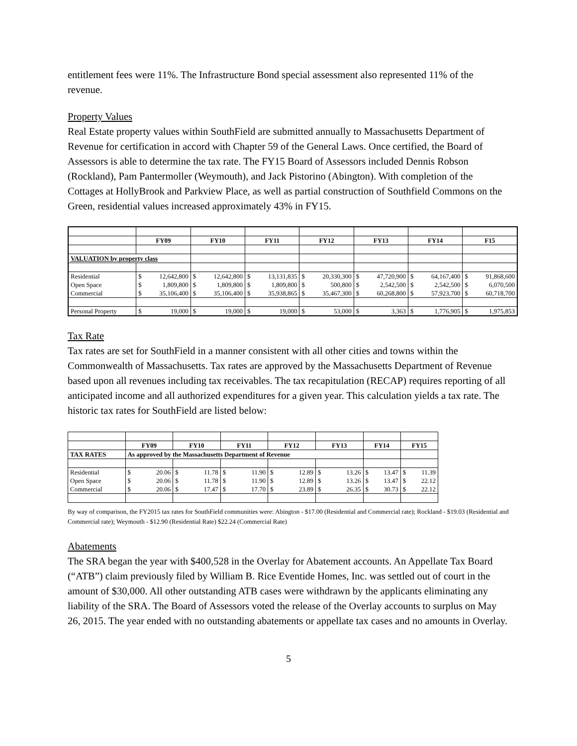entitlement fees were 11%. The Infrastructure Bond special assessment also represented 11% of the revenue.
Property Values
Real Estate property values within SouthField are submitted annually to Massachusetts Department of Revenue for certification in accord with Chapter 59 of the General Laws. Once certified, the Board of Assessors is able to determine the tax rate. The FY15 Board of Assessors included Dennis Robson (Rockland), Pam Pantermoller (Weymouth), and Jack Pistorino (Abington). With completion of the Cottages at HollyBrook and Parkview Place, as well as partial construction of Southfield Commons on the Green, residential values increased approximately 43% in FY15.
| | FY09 | | FY10 | | FY11 | | FY12 | | FY13 | | FY14 | | F15 | |
| VALUATION by property class | | | | | | | | | | | | | | |
| Residential | $ | 12,642,800 | $ | 12,642,800 | $ | 13,131,835 | $ | 20,330,300 | $ | 47,720,900 | $ | 64,167,400 | $ | 91,868,600 |
| Open Space | $ | 1,809,800 | $ | 1,809,800 | $ | 1,809,800 | $ | 500,800 | $ | 2,542,500 | $ | 2,542,500 | $ | 6,070,500 |
| Commercial | $ | 35,106,400 | $ | 35,106,400 | $ | 35,938,865 | $ | 35,467,300 | $ | 60,268,800 | $ | 57,923,700 | $ | 60,718,700 |
| Personal Property | $ | 19,000 | $ | 19,000 | $ | 19,000 | $ | 53,000 | $ | 3,363 | $ | 1,776,905 | $ | 1,975,853 |
Tax Rate
Tax rates are set for SouthField in a manner consistent with all other cities and towns within the Commonwealth of Massachusetts. Tax rates are approved by the Massachusetts Department of Revenue based upon all revenues including tax receivables. The tax recapitulation (RECAP) requires reporting of all anticipated income and all authorized expenditures for a given year. This calculation yields a tax rate. The historic tax rates for SouthField are listed below:
| | FY09 | | FY10 | | FY11 | | FY12 | | FY13 | | FY14 | | FY15 | |
| TAX RATES | As approved by the Massachusetts Department of Revenue | | | | | | | | | | | | | |
| Residential | $ | 20.06 | $ | 11.78 | $ | 11.90 | $ | 12.89 | $ | 13.26 | $ | 13.47 | $ | 11.39 |
| Open Space | $ | 20.06 | $ | 11.78 | $ | 11.90 | $ | 12.89 | $ | 13.26 | $ | 13.47 | $ | 22.12 |
| Commercial | $ | 20.06 | $ | 17.47 | $ | 17.70 | $ | 23.89 | $ | 26.35 | $ | 30.73 | $ | 22.12 |
By way of comparison, the FY2015 tax rates for SouthField communities were: Abington - $17.00 (Residential and Commercial rate); Rockland - $19.03 (Residential and Commercial rate); Weymouth - $12.90 (Residential Rate) $22.24 (Commercial Rate)
Abatements
The SRA began the year with $400,528 in the Overlay for Abatement accounts. An Appellate Tax Board (“ATB”) claim previously filed by William B. Rice Eventide Homes, Inc. was settled out of court in the amount of $30,000. All other outstanding ATB cases were withdrawn by the applicants eliminating any liability of the SRA. The Board of Assessors voted the release of the Overlay accounts to surplus on May 26, 2015. The year ended with no outstanding abatements or appellate tax cases and no amounts in Overlay.
5